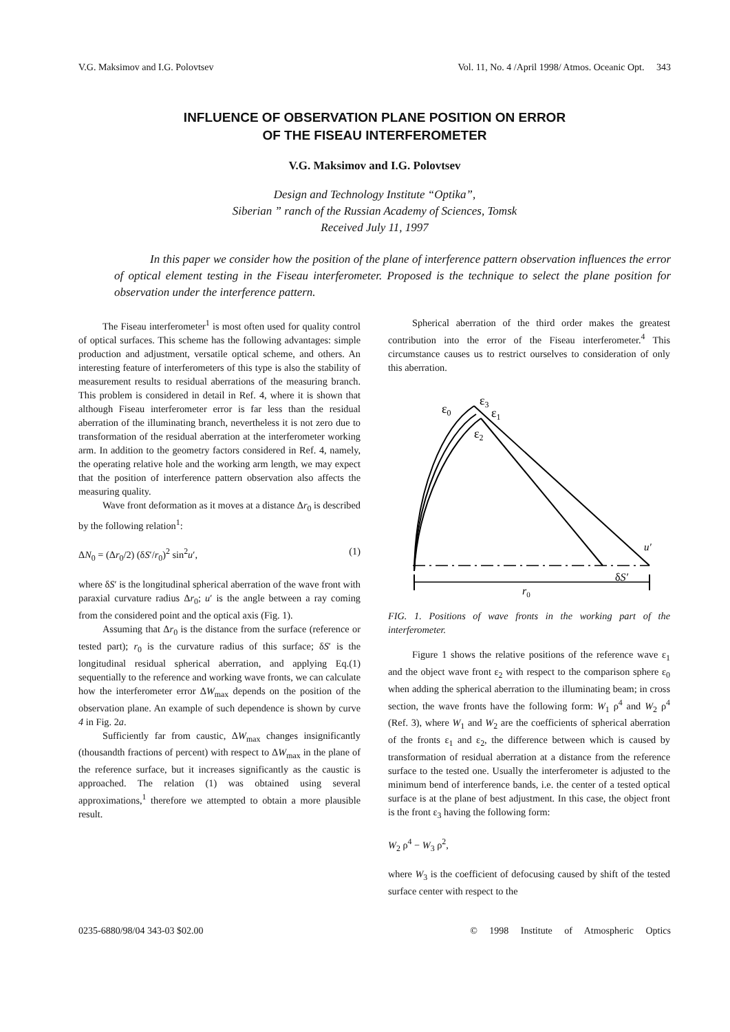V.G. Maksimov and I.G. Polovtsev Vol. 11, No. 4 /April 1998/ Atmos. Oceanic Opt. 343
INFLUENCE OF OBSERVATION PLANE POSITION ON ERROR
OF THE FISEAU INTERFEROMETER
V.G. Maksimov and I.G. Polovtsev
Design and Technology Institute “Optika”,
Siberian ” ranch of the Russian Academy of Sciences, Tomsk
Received July 11, 1997
In this paper we consider how the position of the plane of interference pattern observation influences the error of optical element testing in the Fiseau interferometer. Proposed is the technique to select the plane position for observation under the interference pattern.
The Fiseau interferometer<sup>1</sup> is most often used for quality control of optical surfaces. This scheme has the following advantages: simple production and adjustment, versatile optical scheme, and others. An interesting feature of interferometers of this type is also the stability of measurement results to residual aberrations of the measuring branch. This problem is considered in detail in Ref. 4, where it is shown that although Fiseau interferometer error is far less than the residual aberration of the illuminating branch, nevertheless it is not zero due to transformation of the residual aberration at the interferometer working arm. In addition to the geometry factors considered in Ref. 4, namely, the operating relative hole and the working arm length, we may expect that the position of interference pattern observation also affects the measuring quality.
Wave front deformation as it moves at a distance Δr<sub>0</sub> is described by the following relation<sup>1</sup>:
ΔN<sub>0</sub> = (Δr<sub>0</sub>/2) (δS′/r<sub>0</sub>)<sup>2</sup> sin<sup>2</sup>u′, (1)
where δS′ is the longitudinal spherical aberration of the wave front with paraxial curvature radius Δr<sub>0</sub>; u′ is the angle between a ray coming from the considered point and the optical axis (Fig. 1).
Assuming that Δr<sub>0</sub> is the distance from the surface (reference or tested part); r<sub>0</sub> is the curvature radius of this surface; δS′ is the longitudinal residual spherical aberration, and applying Eq.(1) sequentially to the reference and working wave fronts, we can calculate how the interferometer error ΔW<sub>max</sub> depends on the position of the observation plane. An example of such dependence is shown by curve 4 in Fig. 2a.
Sufficiently far from caustic, ΔW<sub>max</sub> changes insignificantly (thousandth fractions of percent) with respect to ΔW<sub>max</sub> in the plane of the reference surface, but it increases significantly as the caustic is approached. The relation (1) was obtained using several approximations,<sup>1</sup> therefore we attempted to obtain a more plausible result.
Spherical aberration of the third order makes the greatest contribution into the error of the Fiseau interferometer.<sup>4</sup> This circumstance causes us to restrict ourselves to consideration of only this aberration.
ε0
ε3
ε1
ε2
u′
δS′
r0
FIG. 1. Positions of wave fronts in the working part of the interferometer.
Figure 1 shows the relative positions of the reference wave ε<sub>1</sub> and the object wave front ε<sub>2</sub> with respect to the comparison sphere ε<sub>0</sub> when adding the spherical aberration to the illuminating beam; in cross section, the wave fronts have the following form: W<sub>1</sub> ρ<sup>4</sup> and W<sub>2</sub> ρ<sup>4</sup> (Ref. 3), where W<sub>1</sub> and W<sub>2</sub> are the coefficients of spherical aberration of the fronts ε<sub>1</sub> and ε<sub>2</sub>, the difference between which is caused by transformation of residual aberration at a distance from the reference surface to the tested one. Usually the interferometer is adjusted to the minimum bend of interference bands, i.e. the center of a tested optical surface is at the plane of best adjustment. In this case, the object front is the front ε<sub>3</sub> having the following form:
W<sub>2</sub> ρ<sup>4</sup> − W<sub>3</sub> ρ<sup>2</sup>,
where W<sub>3</sub> is the coefficient of defocusing caused by shift of the tested surface center with respect to the
0235-6880/98/04 343-03 $02.00 © 1998 Institute of Atmospheric Optics